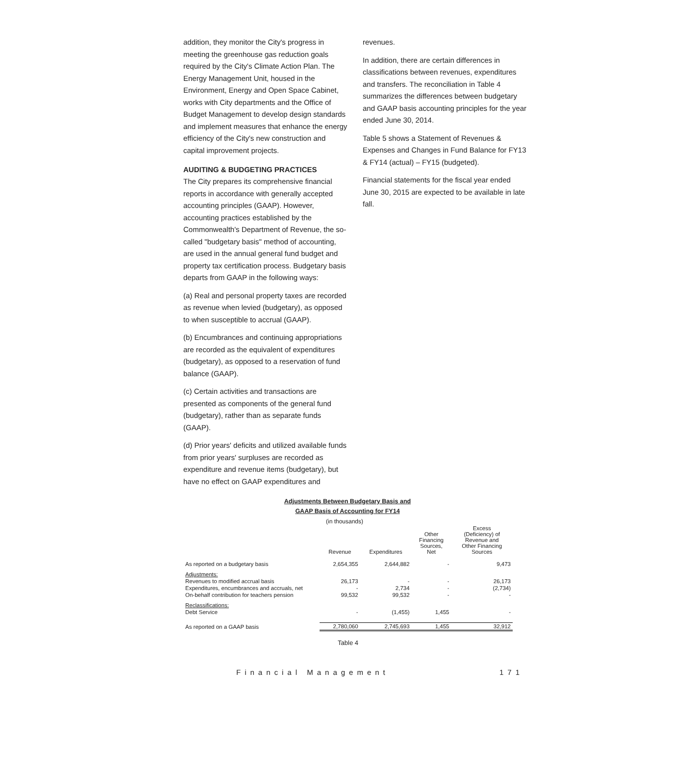addition, they monitor the City's progress in meeting the greenhouse gas reduction goals required by the City's Climate Action Plan. The Energy Management Unit, housed in the Environment, Energy and Open Space Cabinet, works with City departments and the Office of Budget Management to develop design standards and implement measures that enhance the energy efficiency of the City's new construction and capital improvement projects.
AUDITING & BUDGETING PRACTICES
The City prepares its comprehensive financial reports in accordance with generally accepted accounting principles (GAAP). However, accounting practices established by the Commonwealth's Department of Revenue, the so-called "budgetary basis" method of accounting, are used in the annual general fund budget and property tax certification process. Budgetary basis departs from GAAP in the following ways:
(a) Real and personal property taxes are recorded as revenue when levied (budgetary), as opposed to when susceptible to accrual (GAAP).
(b) Encumbrances and continuing appropriations are recorded as the equivalent of expenditures (budgetary), as opposed to a reservation of fund balance (GAAP).
(c) Certain activities and transactions are presented as components of the general fund (budgetary), rather than as separate funds (GAAP).
(d) Prior years' deficits and utilized available funds from prior years' surpluses are recorded as expenditure and revenue items (budgetary), but have no effect on GAAP expenditures and
revenues.
In addition, there are certain differences in classifications between revenues, expenditures and transfers. The reconciliation in Table 4 summarizes the differences between budgetary and GAAP basis accounting principles for the year ended June 30, 2014.
Table 5 shows a Statement of Revenues & Expenses and Changes in Fund Balance for FY13 & FY14 (actual) – FY15 (budgeted).
Financial statements for the fiscal year ended June 30, 2015 are expected to be available in late fall.
Adjustments Between Budgetary Basis and
GAAP Basis of Accounting for FY14
(in thousands)
| | Revenue | Expenditures | Other Financing Sources, Net | Excess (Deficiency) of Revenue and Other Financing Sources |
| --- | --- | --- | --- | --- |
| As reported on a budgetary basis | 2,654,355 | 2,644,882 | - | 9,473 |
| Adjustments: | | | | |
| Revenues to modified accrual basis | 26,173 | - | - | 26,173 |
| Expenditures, encumbrances and accruals, net | - | 2,734 | - | (2,734) |
| On-behalf contribution for teachers pension | 99,532 | 99,532 | - | - |
| Reclassifications: | | | | |
| Debt Service | - | (1,455) | 1,455 | - |
| As reported on a GAAP basis | 2,780,060 | 2,745,693 | 1,455 | 32,912 |
Table 4
Financial Management 171